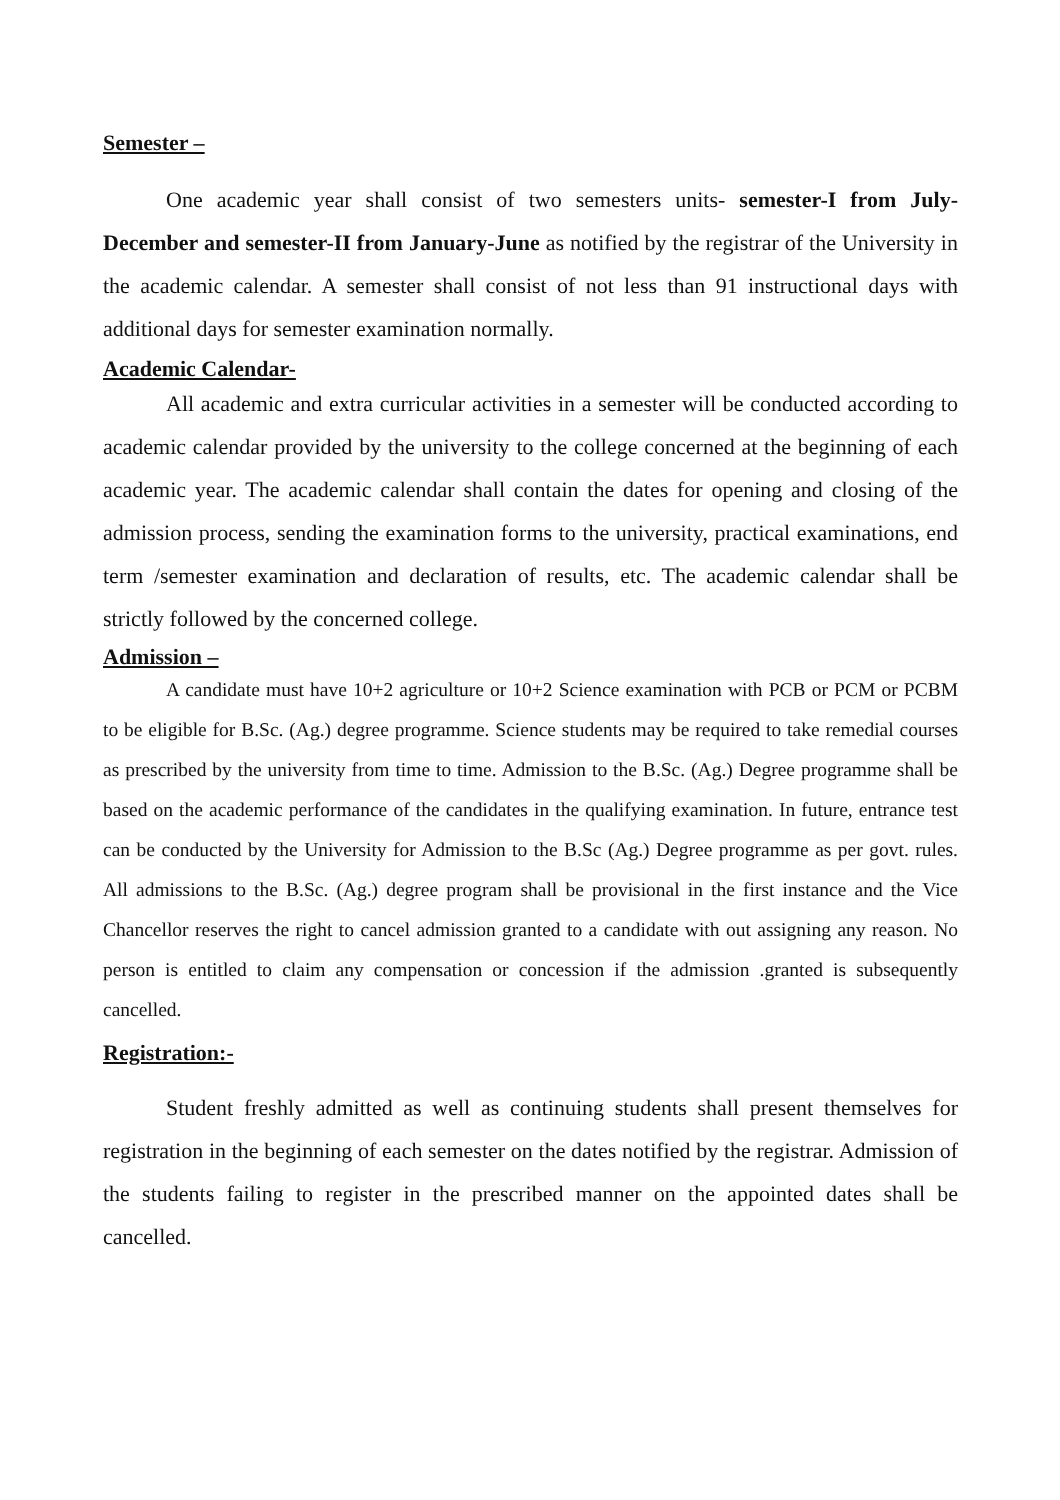Semester –
One academic year shall consist of two semesters units- semester-I from July-December and semester-II from January-June as notified by the registrar of the University in the academic calendar. A semester shall consist of not less than 91 instructional days with additional days for semester examination normally.
Academic Calendar-
All academic and extra curricular activities in a semester will be conducted according to academic calendar provided by the university to the college concerned at the beginning of each academic year. The academic calendar shall contain the dates for opening and closing of the admission process, sending the examination forms to the university, practical examinations, end term /semester examination and declaration of results, etc. The academic calendar shall be strictly followed by the concerned college.
Admission –
A candidate must have 10+2 agriculture or 10+2 Science examination with PCB or PCM or PCBM to be eligible for B.Sc. (Ag.) degree programme. Science students may be required to take remedial courses as prescribed by the university from time to time. Admission to the B.Sc. (Ag.) Degree programme shall be based on the academic performance of the candidates in the qualifying examination. In future, entrance test can be conducted by the University for Admission to the B.Sc (Ag.) Degree programme as per govt. rules. All admissions to the B.Sc. (Ag.) degree program shall be provisional in the first instance and the Vice Chancellor reserves the right to cancel admission granted to a candidate with out assigning any reason. No person is entitled to claim any compensation or concession if the admission .granted is subsequently cancelled.
Registration:-
Student freshly admitted as well as continuing students shall present themselves for registration in the beginning of each semester on the dates notified by the registrar. Admission of the students failing to register in the prescribed manner on the appointed dates shall be cancelled.